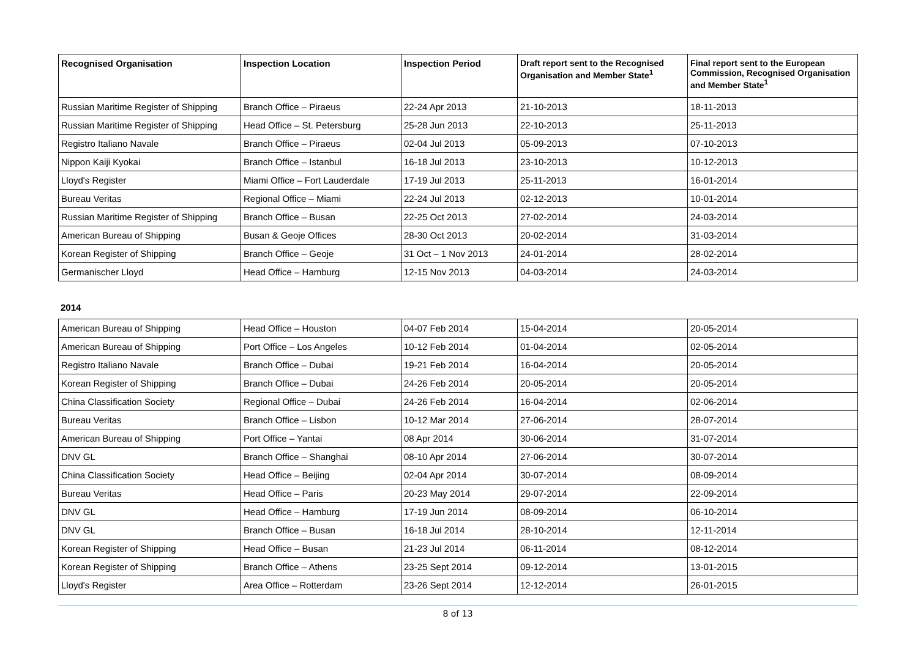| Recognised Organisation | Inspection Location | Inspection Period | Draft report sent to the Recognised Organisation and Member State<sup>1</sup> | Final report sent to the European Commission, Recognised Organisation and Member State<sup>1</sup> |
| --- | --- | --- | --- | --- |
| Russian Maritime Register of Shipping | Branch Office – Piraeus | 22-24 Apr 2013 | 21-10-2013 | 18-11-2013 |
| Russian Maritime Register of Shipping | Head Office – St. Petersburg | 25-28 Jun 2013 | 22-10-2013 | 25-11-2013 |
| Registro Italiano Navale | Branch Office – Piraeus | 02-04 Jul 2013 | 05-09-2013 | 07-10-2013 |
| Nippon Kaiji Kyokai | Branch Office – Istanbul | 16-18 Jul 2013 | 23-10-2013 | 10-12-2013 |
| Lloyd's Register | Miami Office – Fort Lauderdale | 17-19 Jul 2013 | 25-11-2013 | 16-01-2014 |
| Bureau Veritas | Regional Office – Miami | 22-24 Jul 2013 | 02-12-2013 | 10-01-2014 |
| Russian Maritime Register of Shipping | Branch Office – Busan | 22-25 Oct 2013 | 27-02-2014 | 24-03-2014 |
| American Bureau of Shipping | Busan & Geoje Offices | 28-30 Oct 2013 | 20-02-2014 | 31-03-2014 |
| Korean Register of Shipping | Branch Office – Geoje | 31 Oct – 1 Nov 2013 | 24-01-2014 | 28-02-2014 |
| Germanischer Lloyd | Head Office – Hamburg | 12-15 Nov 2013 | 04-03-2014 | 24-03-2014 |
2014
| American Bureau of Shipping | Head Office – Houston | 04-07 Feb 2014 | 15-04-2014 | 20-05-2014 |
| American Bureau of Shipping | Port Office – Los Angeles | 10-12 Feb 2014 | 01-04-2014 | 02-05-2014 |
| Registro Italiano Navale | Branch Office – Dubai | 19-21 Feb 2014 | 16-04-2014 | 20-05-2014 |
| Korean Register of Shipping | Branch Office – Dubai | 24-26 Feb 2014 | 20-05-2014 | 20-05-2014 |
| China Classification Society | Regional Office – Dubai | 24-26 Feb 2014 | 16-04-2014 | 02-06-2014 |
| Bureau Veritas | Branch Office – Lisbon | 10-12 Mar 2014 | 27-06-2014 | 28-07-2014 |
| American Bureau of Shipping | Port Office – Yantai | 08 Apr 2014 | 30-06-2014 | 31-07-2014 |
| DNV GL | Branch Office – Shanghai | 08-10 Apr 2014 | 27-06-2014 | 30-07-2014 |
| China Classification Society | Head Office – Beijing | 02-04 Apr 2014 | 30-07-2014 | 08-09-2014 |
| Bureau Veritas | Head Office – Paris | 20-23 May 2014 | 29-07-2014 | 22-09-2014 |
| DNV GL | Head Office – Hamburg | 17-19 Jun 2014 | 08-09-2014 | 06-10-2014 |
| DNV GL | Branch Office – Busan | 16-18 Jul 2014 | 28-10-2014 | 12-11-2014 |
| Korean Register of Shipping | Head Office – Busan | 21-23 Jul 2014 | 06-11-2014 | 08-12-2014 |
| Korean Register of Shipping | Branch Office – Athens | 23-25 Sept 2014 | 09-12-2014 | 13-01-2015 |
| Lloyd's Register | Area Office – Rotterdam | 23-26 Sept 2014 | 12-12-2014 | 26-01-2015 |
8 of 13